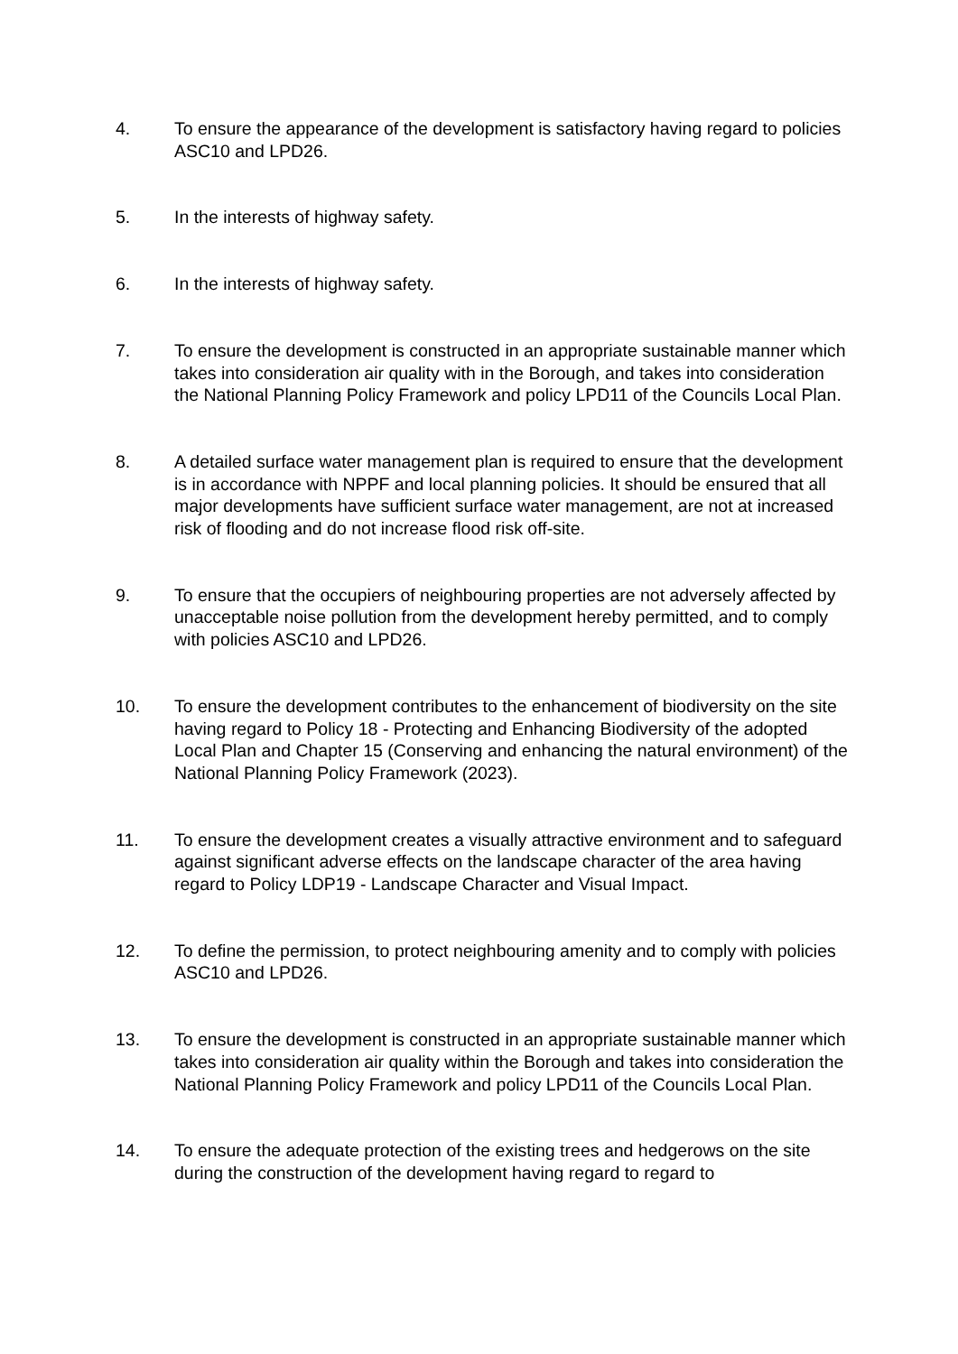4. To ensure the appearance of the development is satisfactory having regard to policies ASC10 and LPD26.
5. In the interests of highway safety.
6. In the interests of highway safety.
7. To ensure the development is constructed in an appropriate sustainable manner which takes into consideration air quality with in the Borough, and takes into consideration the National Planning Policy Framework and policy LPD11 of the Councils Local Plan.
8. A detailed surface water management plan is required to ensure that the development is in accordance with NPPF and local planning policies. It should be ensured that all major developments have sufficient surface water management, are not at increased risk of flooding and do not increase flood risk off-site.
9. To ensure that the occupiers of neighbouring properties are not adversely affected by unacceptable noise pollution from the development hereby permitted, and to comply with policies ASC10 and LPD26.
10. To ensure the development contributes to the enhancement of biodiversity on the site having regard to Policy 18 - Protecting and Enhancing Biodiversity of the adopted Local Plan and Chapter 15 (Conserving and enhancing the natural environment) of the National Planning Policy Framework (2023).
11. To ensure the development creates a visually attractive environment and to safeguard against significant adverse effects on the landscape character of the area having regard to Policy LDP19 - Landscape Character and Visual Impact.
12. To define the permission, to protect neighbouring amenity and to comply with policies ASC10 and LPD26.
13. To ensure the development is constructed in an appropriate sustainable manner which takes into consideration air quality within the Borough and takes into consideration the National Planning Policy Framework and policy LPD11 of the Councils Local Plan.
14. To ensure the adequate protection of the existing trees and hedgerows on the site during the construction of the development having regard to regard to